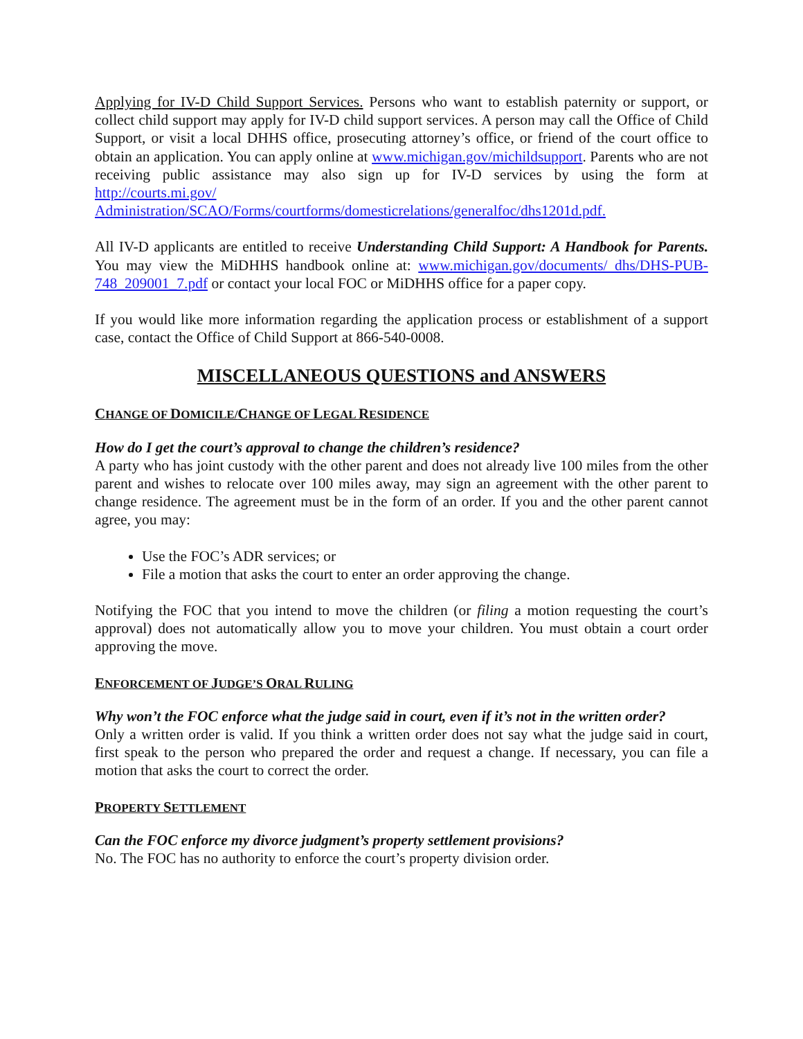Applying for IV-D Child Support Services. Persons who want to establish paternity or support, or collect child support may apply for IV-D child support services. A person may call the Office of Child Support, or visit a local DHHS office, prosecuting attorney’s office, or friend of the court office to obtain an application. You can apply online at www.michigan.gov/michildsupport. Parents who are not receiving public assistance may also sign up for IV-D services by using the form at http://courts.mi.gov/ Administration/SCAO/Forms/courtforms/domesticrelations/generalfoc/dhs1201d.pdf.
All IV-D applicants are entitled to receive Understanding Child Support: A Handbook for Parents. You may view the MiDHHS handbook online at: www.michigan.gov/documents/ dhs/DHS-PUB-748_209001_7.pdf or contact your local FOC or MiDHHS office for a paper copy.
If you would like more information regarding the application process or establishment of a support case, contact the Office of Child Support at 866-540-0008.
MISCELLANEOUS QUESTIONS and ANSWERS
CHANGE OF DOMICILE/CHANGE OF LEGAL RESIDENCE
How do I get the court’s approval to change the children’s residence?
A party who has joint custody with the other parent and does not already live 100 miles from the other parent and wishes to relocate over 100 miles away, may sign an agreement with the other parent to change residence. The agreement must be in the form of an order. If you and the other parent cannot agree, you may:
Use the FOC’s ADR services; or
File a motion that asks the court to enter an order approving the change.
Notifying the FOC that you intend to move the children (or filing a motion requesting the court’s approval) does not automatically allow you to move your children. You must obtain a court order approving the move.
ENFORCEMENT OF JUDGE’S ORAL RULING
Why won’t the FOC enforce what the judge said in court, even if it’s not in the written order?
Only a written order is valid. If you think a written order does not say what the judge said in court, first speak to the person who prepared the order and request a change. If necessary, you can file a motion that asks the court to correct the order.
PROPERTY SETTLEMENT
Can the FOC enforce my divorce judgment’s property settlement provisions?
No. The FOC has no authority to enforce the court’s property division order.